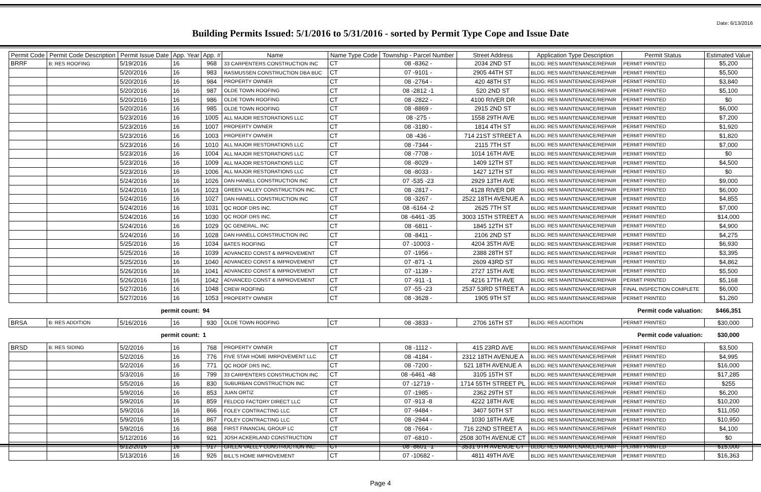Date: 6/13/2016
Building Permits Issued: 5/1/2016 to 5/31/2016 - sorted by Permit Type Cope and Issue Date
| Permit Code | Permit Code Description | Permit Issue Date | App. Year | App. # | Name | Name Type Code | Township - Parcel Number | Street Address | Application Type Description | Permit Status | Estimated Value |
| --- | --- | --- | --- | --- | --- | --- | --- | --- | --- | --- | --- |
| BRRF | B: RES ROOFING | 5/19/2016 | 16 | 968 | 33 CARPENTERS CONSTRUCTION INC | CT | 08 -8362 - | 2034 2ND ST | BLDG: RES MAINTENANCE/REPAIR | PERMIT PRINTED | $5,200 |
| | | 5/20/2016 | 16 | 983 | RASMUSSEN CONSTRUCTION DBA BUC | CT | 07 -9101 - | 2905 44TH ST | BLDG: RES MAINTENANCE/REPAIR | PERMIT PRINTED | $5,500 |
| | | 5/20/2016 | 16 | 984 | PROPERTY OWNER | CT | 08 -2764 - | 420 48TH ST | BLDG: RES MAINTENANCE/REPAIR | PERMIT PRINTED | $3,840 |
| | | 5/20/2016 | 16 | 987 | OLDE TOWN ROOFING | CT | 08 -2812 -1 | 520 2ND ST | BLDG: RES MAINTENANCE/REPAIR | PERMIT PRINTED | $5,100 |
| | | 5/20/2016 | 16 | 986 | OLDE TOWN ROOFING | CT | 08 -2822 - | 4100 RIVER DR | BLDG: RES MAINTENANCE/REPAIR | PERMIT PRINTED | $0 |
| | | 5/20/2016 | 16 | 985 | OLDE TOWN ROOFING | CT | 08 -8869 - | 2915 2ND ST | BLDG: RES MAINTENANCE/REPAIR | PERMIT PRINTED | $6,000 |
| | | 5/23/2016 | 16 | 1005 | ALL MAJOR RESTORATIONS LLC | CT | 08 -275 - | 1558 29TH AVE | BLDG: RES MAINTENANCE/REPAIR | PERMIT PRINTED | $7,200 |
| | | 5/23/2016 | 16 | 1007 | PROPERTY OWNER | CT | 08 -3180 - | 1814 4TH ST | BLDG: RES MAINTENANCE/REPAIR | PERMIT PRINTED | $1,920 |
| | | 5/23/2016 | 16 | 1003 | PROPERTY OWNER | CT | 08 -436 - | 714 21ST STREET A | BLDG: RES MAINTENANCE/REPAIR | PERMIT PRINTED | $1,820 |
| | | 5/23/2016 | 16 | 1010 | ALL MAJOR RESTORATIONS LLC | CT | 08 -7344 - | 2115 7TH ST | BLDG: RES MAINTENANCE/REPAIR | PERMIT PRINTED | $7,000 |
| | | 5/23/2016 | 16 | 1004 | ALL MAJOR RESTORATIONS LLC | CT | 08 -7708 - | 1014 16TH AVE | BLDG: RES MAINTENANCE/REPAIR | PERMIT PRINTED | $0 |
| | | 5/23/2016 | 16 | 1009 | ALL MAJOR RESTORATIONS LLC | CT | 08 -8029 - | 1409 12TH ST | BLDG: RES MAINTENANCE/REPAIR | PERMIT PRINTED | $4,500 |
| | | 5/23/2016 | 16 | 1006 | ALL MAJOR RESTORATIONS LLC | CT | 08 -8033 - | 1427 12TH ST | BLDG: RES MAINTENANCE/REPAIR | PERMIT PRINTED | $0 |
| | | 5/24/2016 | 16 | 1026 | DAN HANELL CONSTRUCTION INC | CT | 07 -535 -23 | 2929 13TH AVE | BLDG: RES MAINTENANCE/REPAIR | PERMIT PRINTED | $9,000 |
| | | 5/24/2016 | 16 | 1023 | GREEN VALLEY CONSTRUCTION INC. | CT | 08 -2817 - | 4128 RIVER DR | BLDG: RES MAINTENANCE/REPAIR | PERMIT PRINTED | $6,000 |
| | | 5/24/2016 | 16 | 1027 | DAN HANELL CONSTRUCTION INC | CT | 08 -3267 - | 2522 18TH AVENUE A | BLDG: RES MAINTENANCE/REPAIR | PERMIT PRINTED | $4,855 |
| | | 5/24/2016 | 16 | 1031 | QC ROOF DRS INC. | CT | 08 -6164 -2 | 2625 7TH ST | BLDG: RES MAINTENANCE/REPAIR | PERMIT PRINTED | $7,000 |
| | | 5/24/2016 | 16 | 1030 | QC ROOF DRS INC. | CT | 08 -6461 -35 | 3003 15TH STREET A | BLDG: RES MAINTENANCE/REPAIR | PERMIT PRINTED | $14,000 |
| | | 5/24/2016 | 16 | 1029 | QC GENERAL, INC | CT | 08 -6811 - | 1845 12TH ST | BLDG: RES MAINTENANCE/REPAIR | PERMIT PRINTED | $4,900 |
| | | 5/24/2016 | 16 | 1028 | DAN HANELL CONSTRUCTION INC | CT | 08 -8411 - | 2106 2ND ST | BLDG: RES MAINTENANCE/REPAIR | PERMIT PRINTED | $4,275 |
| | | 5/25/2016 | 16 | 1034 | BATES ROOFING | CT | 07 -10003 - | 4204 35TH AVE | BLDG: RES MAINTENANCE/REPAIR | PERMIT PRINTED | $6,930 |
| | | 5/25/2016 | 16 | 1039 | ADVANCED CONST & IMPROVEMENT | CT | 07 -1956 - | 2388 28TH ST | BLDG: RES MAINTENANCE/REPAIR | PERMIT PRINTED | $3,395 |
| | | 5/25/2016 | 16 | 1040 | ADVANCED CONST & IMPROVEMENT | CT | 07 -871 -1 | 2609 43RD ST | BLDG: RES MAINTENANCE/REPAIR | PERMIT PRINTED | $4,862 |
| | | 5/26/2016 | 16 | 1041 | ADVANCED CONST & IMPROVEMENT | CT | 07 -1139 - | 2727 15TH AVE | BLDG: RES MAINTENANCE/REPAIR | PERMIT PRINTED | $5,500 |
| | | 5/26/2016 | 16 | 1042 | ADVANCED CONST & IMPROVEMENT | CT | 07 -911 -1 | 4216 17TH AVE | BLDG: RES MAINTENANCE/REPAIR | PERMIT PRINTED | $5,168 |
| | | 5/27/2016 | 16 | 1048 | CREW ROOFING | CT | 07 -55 -23 | 2537 53RD STREET A | BLDG: RES MAINTENANCE/REPAIR | FINAL INSPECTION COMPLETE | $6,000 |
| | | 5/27/2016 | 16 | 1053 | PROPERTY OWNER | CT | 08 -3628 - | 1905 9TH ST | BLDG: RES MAINTENANCE/REPAIR | PERMIT PRINTED | $1,260 |
| | | permit count: | | 94 | Permit code valuation: | | | | | | $466,351 |
| BRSA | B: RES ADDITION | 5/16/2016 | 16 | 930 | OLDE TOWN ROOFING | CT | 08 -3833 - | 2706 16TH ST | BLDG: RES ADDITION | PERMIT PRINTED | $30,000 |
| | | permit count: | | 1 | Permit code valuation: | | | | | | $30,000 |
| BRSD | B: RES SIDING | 5/2/2016 | 16 | 768 | PROPERTY OWNER | CT | 08 -1112 - | 415 23RD AVE | BLDG: RES MAINTENANCE/REPAIR | PERMIT PRINTED | $3,500 |
| | | 5/2/2016 | 16 | 776 | FIVE STAR HOME IMRPOVEMENT LLC | CT | 08 -4184 - | 2312 18TH AVENUE A | BLDG: RES MAINTENANCE/REPAIR | PERMIT PRINTED | $4,995 |
| | | 5/2/2016 | 16 | 771 | QC ROOF DRS INC. | CT | 08 -7200 - | 521 18TH AVENUE A | BLDG: RES MAINTENANCE/REPAIR | PERMIT PRINTED | $16,000 |
| | | 5/3/2016 | 16 | 799 | 33 CARPENTERS CONSTRUCTION INC | CT | 08 -6461 -48 | 3105 15TH ST | BLDG: RES MAINTENANCE/REPAIR | PERMIT PRINTED | $17,285 |
| | | 5/5/2016 | 16 | 830 | SUBURBAN CONSTRUCTION INC | CT | 07 -12719 - | 1714 55TH STREET PL | BLDG: RES MAINTENANCE/REPAIR | PERMIT PRINTED | $255 |
| | | 5/9/2016 | 16 | 853 | JUAN ORTIZ | CT | 07 -1985 - | 2362 29TH ST | BLDG: RES MAINTENANCE/REPAIR | PERMIT PRINTED | $6,200 |
| | | 5/9/2016 | 16 | 859 | FELDCO FACTORY DIRECT LLC | CT | 07 -913 -8 | 4222 18TH AVE | BLDG: RES MAINTENANCE/REPAIR | PERMIT PRINTED | $10,200 |
| | | 5/9/2016 | 16 | 866 | FOLEY CONTRACTING LLC | CT | 07 -9484 - | 3407 50TH ST | BLDG: RES MAINTENANCE/REPAIR | PERMIT PRINTED | $11,050 |
| | | 5/9/2016 | 16 | 867 | FOLEY CONTRACTING LLC | CT | 08 -2944 - | 1030 18TH AVE | BLDG: RES MAINTENANCE/REPAIR | PERMIT PRINTED | $10,950 |
| | | 5/9/2016 | 16 | 868 | FIRST FINANCIAL GROUP LC | CT | 08 -7664 - | 716 22ND STREET A | BLDG: RES MAINTENANCE/REPAIR | PERMIT PRINTED | $4,100 |
| | | 5/12/2016 | 16 | 921 | JOSH ACKERLAND CONSTRUCTION | CT | 07 -6810 - | 2508 30TH AVENUE CT | BLDG: RES MAINTENANCE/REPAIR | PERMIT PRINTED | $0 |
| | | 5/12/2016 | 16 | 917 | GREEN VALLEY CONSTRUCTION INC. | CT | 08 -8601 -1 | 3531 9TH AVENUE CT | BLDG: RES MAINTENANCE/REPAIR | PERMIT PRINTED | $15,000 |
| | | 5/13/2016 | 16 | 926 | BILL'S HOME IMPROVEMENT | CT | 07 -10682 - | 4811 49TH AVE | BLDG: RES MAINTENANCE/REPAIR | PERMIT PRINTED | $16,363 |
Page 4